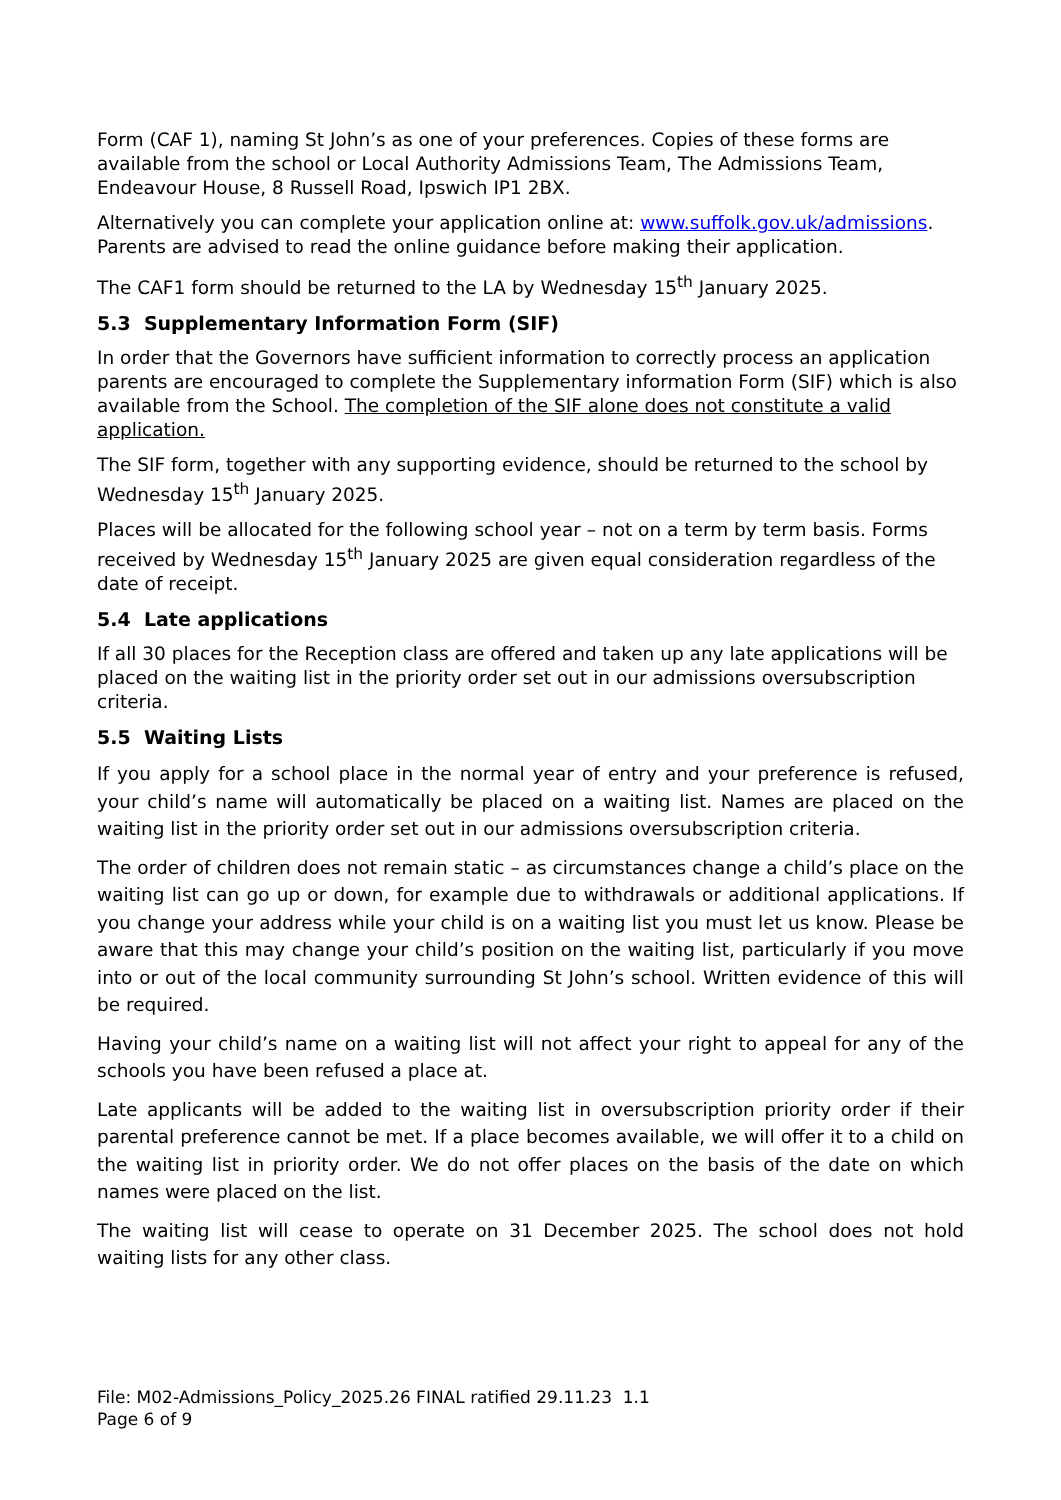Form (CAF 1), naming St John’s as one of your preferences. Copies of these forms are available from the school or Local Authority Admissions Team, The Admissions Team, Endeavour House, 8 Russell Road, Ipswich IP1 2BX.
Alternatively you can complete your application online at: www.suffolk.gov.uk/admissions. Parents are advised to read the online guidance before making their application.
The CAF1 form should be returned to the LA by Wednesday 15<sup>th</sup> January 2025.
5.3 Supplementary Information Form (SIF)
In order that the Governors have sufficient information to correctly process an application parents are encouraged to complete the Supplementary information Form (SIF) which is also available from the School. The completion of the SIF alone does not constitute a valid application.
The SIF form, together with any supporting evidence, should be returned to the school by Wednesday 15<sup>th</sup> January 2025.
Places will be allocated for the following school year – not on a term by term basis. Forms received by Wednesday 15<sup>th</sup> January 2025 are given equal consideration regardless of the date of receipt.
5.4 Late applications
If all 30 places for the Reception class are offered and taken up any late applications will be placed on the waiting list in the priority order set out in our admissions oversubscription criteria.
5.5 Waiting Lists
If you apply for a school place in the normal year of entry and your preference is refused, your child’s name will automatically be placed on a waiting list. Names are placed on the waiting list in the priority order set out in our admissions oversubscription criteria.
The order of children does not remain static – as circumstances change a child’s place on the waiting list can go up or down, for example due to withdrawals or additional applications. If you change your address while your child is on a waiting list you must let us know. Please be aware that this may change your child’s position on the waiting list, particularly if you move into or out of the local community surrounding St John’s school. Written evidence of this will be required.
Having your child’s name on a waiting list will not affect your right to appeal for any of the schools you have been refused a place at.
Late applicants will be added to the waiting list in oversubscription priority order if their parental preference cannot be met. If a place becomes available, we will offer it to a child on the waiting list in priority order. We do not offer places on the basis of the date on which names were placed on the list.
The waiting list will cease to operate on 31 December 2025. The school does not hold waiting lists for any other class.
File: M02-Admissions_Policy_2025.26 FINAL ratified 29.11.23 1.1
Page 6 of 9